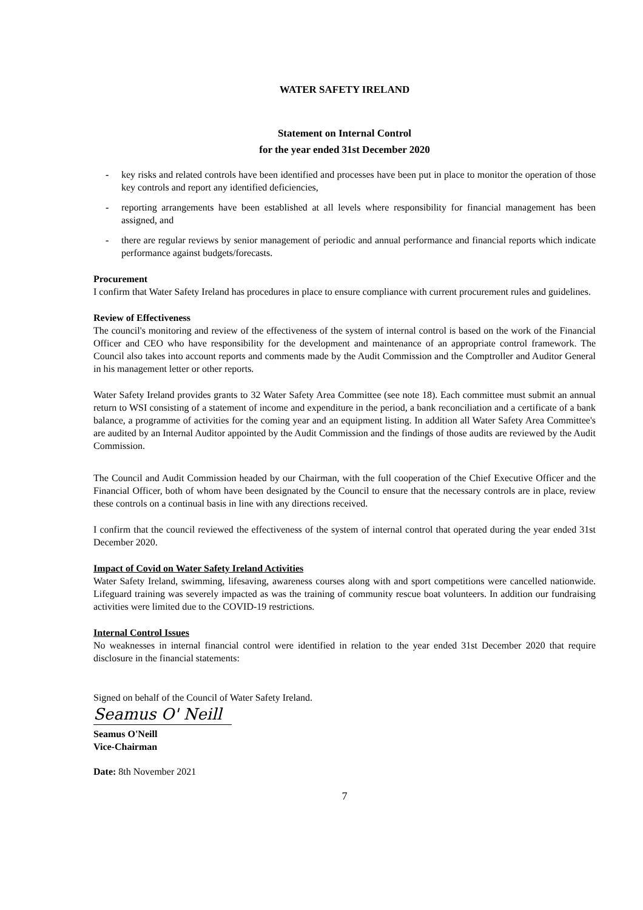WATER SAFETY IRELAND
Statement on Internal Control
for the year ended 31st December 2020
- key risks and related controls have been identified and processes have been put in place to monitor the operation of those key controls and report any identified deficiencies,
- reporting arrangements have been established at all levels where responsibility for financial management has been assigned, and
- there are regular reviews by senior management of periodic and annual performance and financial reports which indicate performance against budgets/forecasts.
Procurement
I confirm that Water Safety Ireland has procedures in place to ensure compliance with current procurement rules and guidelines.
Review of Effectiveness
The council's monitoring and review of the effectiveness of the system of internal control is based on the work of the Financial Officer and CEO who have responsibility for the development and maintenance of an appropriate control framework. The Council also takes into account reports and comments made by the Audit Commission and the Comptroller and Auditor General in his management letter or other reports.
Water Safety Ireland provides grants to 32 Water Safety Area Committee (see note 18). Each committee must submit an annual return to WSI consisting of a statement of income and expenditure in the period, a bank reconciliation and a certificate of a bank balance, a programme of activities for the coming year and an equipment listing. In addition all Water Safety Area Committee's are audited by an Internal Auditor appointed by the Audit Commission and the findings of those audits are reviewed by the Audit Commission.
The Council and Audit Commission headed by our Chairman, with the full cooperation of the Chief Executive Officer and the Financial Officer, both of whom have been designated by the Council to ensure that the necessary controls are in place, review these controls on a continual basis in line with any directions received.
I confirm that the council reviewed the effectiveness of the system of internal control that operated during the year ended 31st December 2020.
Impact of Covid on Water Safety Ireland Activities
Water Safety Ireland, swimming, lifesaving, awareness courses along with and sport competitions were cancelled nationwide. Lifeguard training was severely impacted as was the training of community rescue boat volunteers. In addition our fundraising activities were limited due to the COVID-19 restrictions.
Internal Control Issues
No weaknesses in internal financial control were identified in relation to the year ended 31st December 2020 that require disclosure in the financial statements:
Signed on behalf of the Council of Water Safety Ireland.
Seamus O' Neill
Seamus O'Neill
Vice-Chairman
Date: 8th November 2021
7